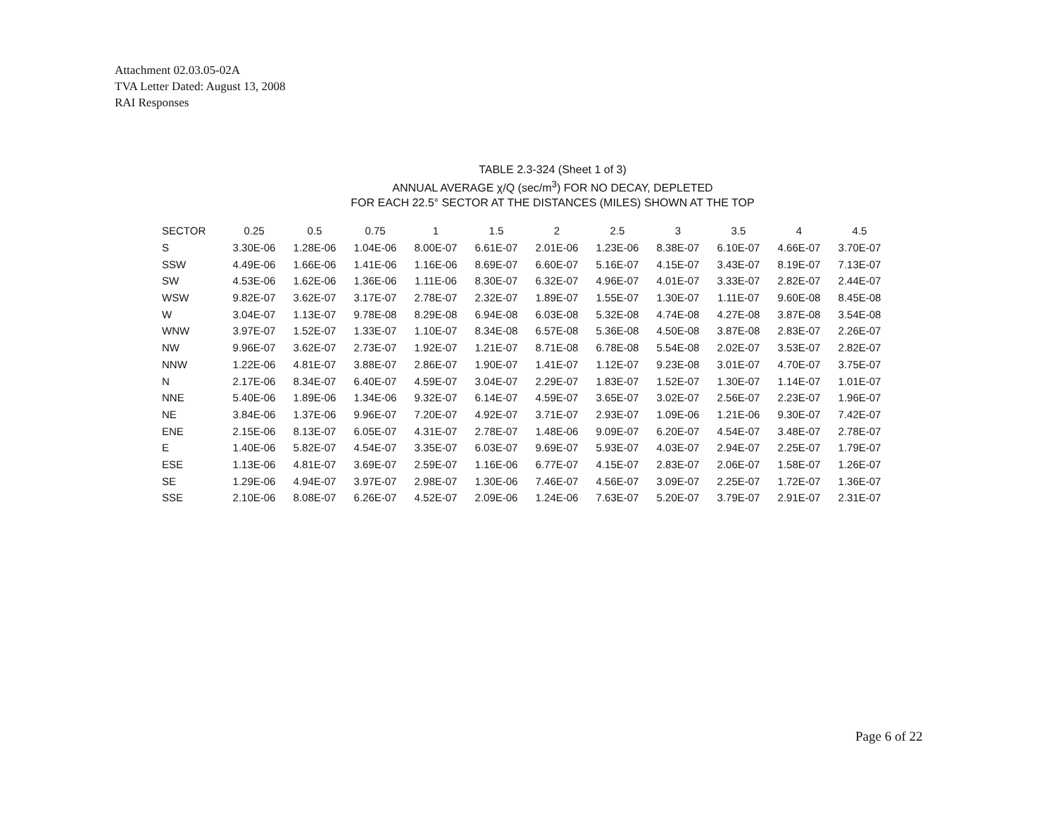Attachment 02.03.05-02A
TVA Letter Dated: August 13, 2008
RAI Responses
TABLE 2.3-324 (Sheet 1 of 3)
ANNUAL AVERAGE χ/Q (sec/m<sup>3</sup>) FOR NO DECAY, DEPLETED
FOR EACH 22.5° SECTOR AT THE DISTANCES (MILES) SHOWN AT THE TOP
| SECTOR | 0.25 | 0.5 | 0.75 | 1 | 1.5 | 2 | 2.5 | 3 | 3.5 | 4 | 4.5 |
| --- | --- | --- | --- | --- | --- | --- | --- | --- | --- | --- | --- |
| S | 3.30E-06 | 1.28E-06 | 1.04E-06 | 8.00E-07 | 6.61E-07 | 2.01E-06 | 1.23E-06 | 8.38E-07 | 6.10E-07 | 4.66E-07 | 3.70E-07 |
| SSW | 4.49E-06 | 1.66E-06 | 1.41E-06 | 1.16E-06 | 8.69E-07 | 6.60E-07 | 5.16E-07 | 4.15E-07 | 3.43E-07 | 8.19E-07 | 7.13E-07 |
| SW | 4.53E-06 | 1.62E-06 | 1.36E-06 | 1.11E-06 | 8.30E-07 | 6.32E-07 | 4.96E-07 | 4.01E-07 | 3.33E-07 | 2.82E-07 | 2.44E-07 |
| WSW | 9.82E-07 | 3.62E-07 | 3.17E-07 | 2.78E-07 | 2.32E-07 | 1.89E-07 | 1.55E-07 | 1.30E-07 | 1.11E-07 | 9.60E-08 | 8.45E-08 |
| W | 3.04E-07 | 1.13E-07 | 9.78E-08 | 8.29E-08 | 6.94E-08 | 6.03E-08 | 5.32E-08 | 4.74E-08 | 4.27E-08 | 3.87E-08 | 3.54E-08 |
| WNW | 3.97E-07 | 1.52E-07 | 1.33E-07 | 1.10E-07 | 8.34E-08 | 6.57E-08 | 5.36E-08 | 4.50E-08 | 3.87E-08 | 2.83E-07 | 2.26E-07 |
| NW | 9.96E-07 | 3.62E-07 | 2.73E-07 | 1.92E-07 | 1.21E-07 | 8.71E-08 | 6.78E-08 | 5.54E-08 | 2.02E-07 | 3.53E-07 | 2.82E-07 |
| NNW | 1.22E-06 | 4.81E-07 | 3.88E-07 | 2.86E-07 | 1.90E-07 | 1.41E-07 | 1.12E-07 | 9.23E-08 | 3.01E-07 | 4.70E-07 | 3.75E-07 |
| N | 2.17E-06 | 8.34E-07 | 6.40E-07 | 4.59E-07 | 3.04E-07 | 2.29E-07 | 1.83E-07 | 1.52E-07 | 1.30E-07 | 1.14E-07 | 1.01E-07 |
| NNE | 5.40E-06 | 1.89E-06 | 1.34E-06 | 9.32E-07 | 6.14E-07 | 4.59E-07 | 3.65E-07 | 3.02E-07 | 2.56E-07 | 2.23E-07 | 1.96E-07 |
| NE | 3.84E-06 | 1.37E-06 | 9.96E-07 | 7.20E-07 | 4.92E-07 | 3.71E-07 | 2.93E-07 | 1.09E-06 | 1.21E-06 | 9.30E-07 | 7.42E-07 |
| ENE | 2.15E-06 | 8.13E-07 | 6.05E-07 | 4.31E-07 | 2.78E-07 | 1.48E-06 | 9.09E-07 | 6.20E-07 | 4.54E-07 | 3.48E-07 | 2.78E-07 |
| E | 1.40E-06 | 5.82E-07 | 4.54E-07 | 3.35E-07 | 6.03E-07 | 9.69E-07 | 5.93E-07 | 4.03E-07 | 2.94E-07 | 2.25E-07 | 1.79E-07 |
| ESE | 1.13E-06 | 4.81E-07 | 3.69E-07 | 2.59E-07 | 1.16E-06 | 6.77E-07 | 4.15E-07 | 2.83E-07 | 2.06E-07 | 1.58E-07 | 1.26E-07 |
| SE | 1.29E-06 | 4.94E-07 | 3.97E-07 | 2.98E-07 | 1.30E-06 | 7.46E-07 | 4.56E-07 | 3.09E-07 | 2.25E-07 | 1.72E-07 | 1.36E-07 |
| SSE | 2.10E-06 | 8.08E-07 | 6.26E-07 | 4.52E-07 | 2.09E-06 | 1.24E-06 | 7.63E-07 | 5.20E-07 | 3.79E-07 | 2.91E-07 | 2.31E-07 |
Page 6 of 22